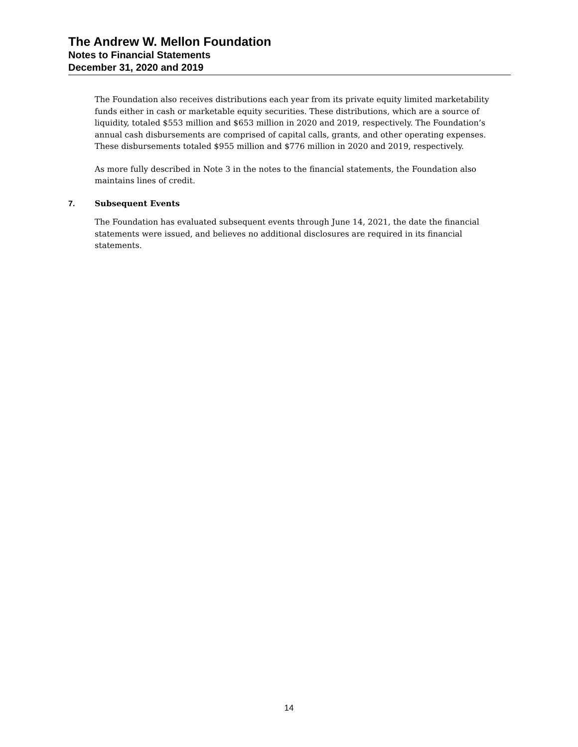The Andrew W. Mellon Foundation
Notes to Financial Statements
December 31, 2020 and 2019
The Foundation also receives distributions each year from its private equity limited marketability funds either in cash or marketable equity securities. These distributions, which are a source of liquidity, totaled $553 million and $653 million in 2020 and 2019, respectively. The Foundation’s annual cash disbursements are comprised of capital calls, grants, and other operating expenses. These disbursements totaled $955 million and $776 million in 2020 and 2019, respectively.
As more fully described in Note 3 in the notes to the financial statements, the Foundation also maintains lines of credit.
7. Subsequent Events
The Foundation has evaluated subsequent events through June 14, 2021, the date the financial statements were issued, and believes no additional disclosures are required in its financial statements.
14